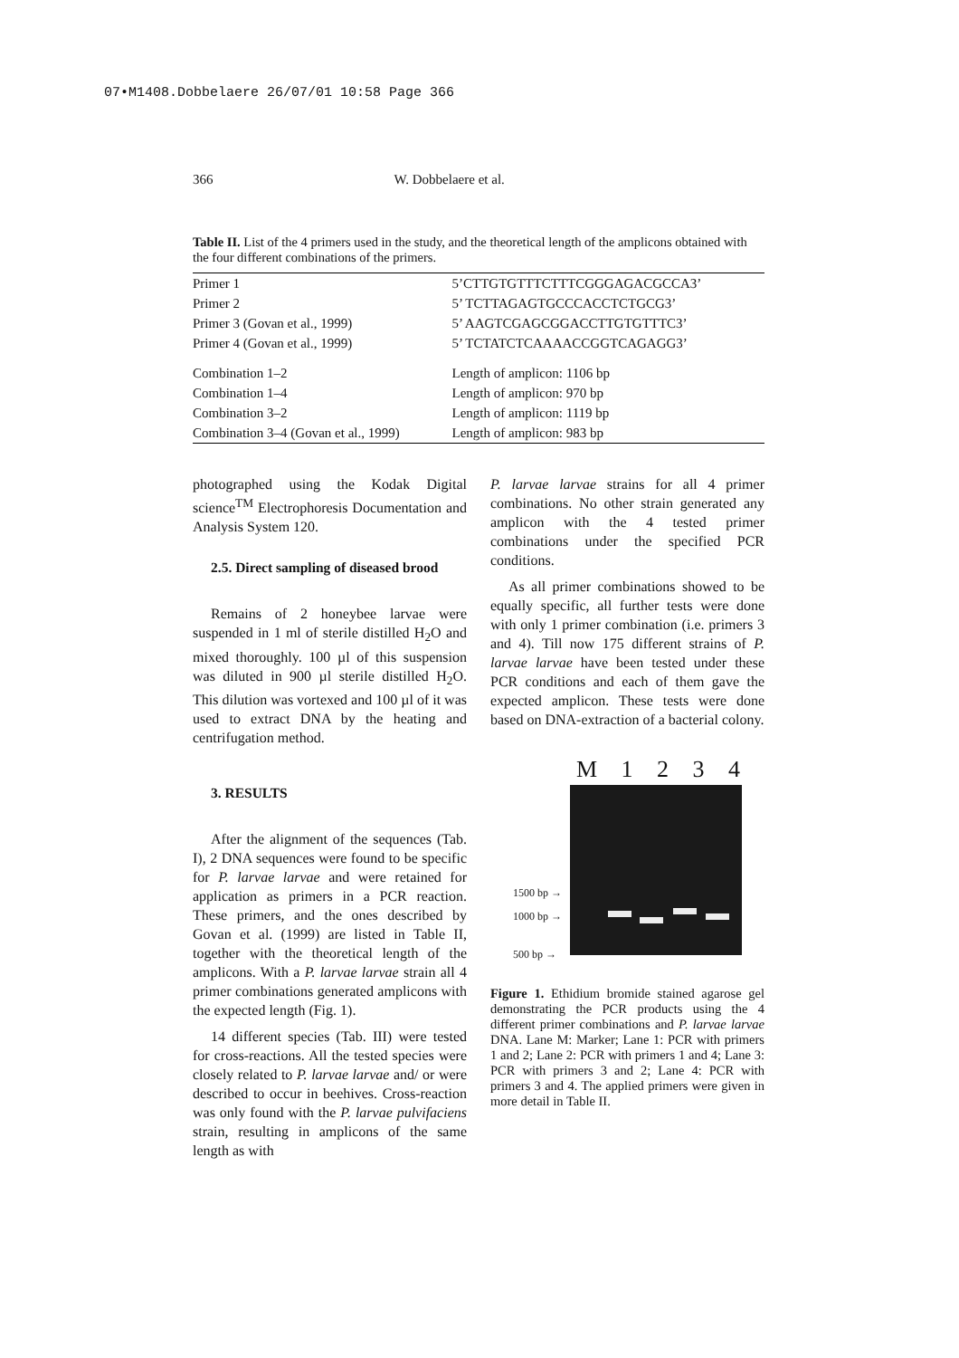07•M1408.Dobbelaere 26/07/01 10:58 Page 366
366 W. Dobbelaere et al.
Table II. List of the 4 primers used in the study, and the theoretical length of the amplicons obtained with the four different combinations of the primers.
| Primer 1 | 5’CTTGTGTTTCTTTCGGGAGACGCCA3’ |
| Primer 2 | 5’ TCTTAGAGTGCCCACCTCTGCG3’ |
| Primer 3 (Govan et al., 1999) | 5’ AAGTCGAGCGGACCTTGTGTTTC3’ |
| Primer 4 (Govan et al., 1999) | 5’ TCTATCTCAAAACCGGTCAGAGG3’ |
| Combination 1–2 | Length of amplicon: 1106 bp |
| Combination 1–4 | Length of amplicon: 970 bp |
| Combination 3–2 | Length of amplicon: 1119 bp |
| Combination 3–4 (Govan et al., 1999) | Length of amplicon: 983 bp |
photographed using the Kodak Digital science<sup>TM</sup> Electrophoresis Documentation and Analysis System 120.
2.5. Direct sampling of diseased brood
Remains of 2 honeybee larvae were suspended in 1 ml of sterile distilled H<sub>2</sub>O and mixed thoroughly. 100 µl of this suspension was diluted in 900 µl sterile distilled H<sub>2</sub>O. This dilution was vortexed and 100 µl of it was used to extract DNA by the heating and centrifugation method.
3. RESULTS
After the alignment of the sequences (Tab. I), 2 DNA sequences were found to be specific for P. larvae larvae and were retained for application as primers in a PCR reaction. These primers, and the ones described by Govan et al. (1999) are listed in Table II, together with the theoretical length of the amplicons. With a P. larvae larvae strain all 4 primer combinations generated amplicons with the expected length (Fig. 1).
14 different species (Tab. III) were tested for cross-reactions. All the tested species were closely related to P. larvae larvae and/ or were described to occur in beehives. Cross-reaction was only found with the P. larvae pulvifaciens strain, resulting in amplicons of the same length as with
P. larvae larvae strains for all 4 primer combinations. No other strain generated any amplicon with the 4 tested primer combinations under the specified PCR conditions.
As all primer combinations showed to be equally specific, all further tests were done with only 1 primer combination (i.e. primers 3 and 4). Till now 175 different strains of P. larvae larvae have been tested under these PCR conditions and each of them gave the expected amplicon. These tests were done based on DNA-extraction of a bacterial colony.
M 1 2 3 4
1500 bp →
1000 bp →
500 bp →
Figure 1. Ethidium bromide stained agarose gel demonstrating the PCR products using the 4 different primer combinations and P. larvae larvae DNA. Lane M: Marker; Lane 1: PCR with primers 1 and 2; Lane 2: PCR with primers 1 and 4; Lane 3: PCR with primers 3 and 2; Lane 4: PCR with primers 3 and 4. The applied primers were given in more detail in Table II.